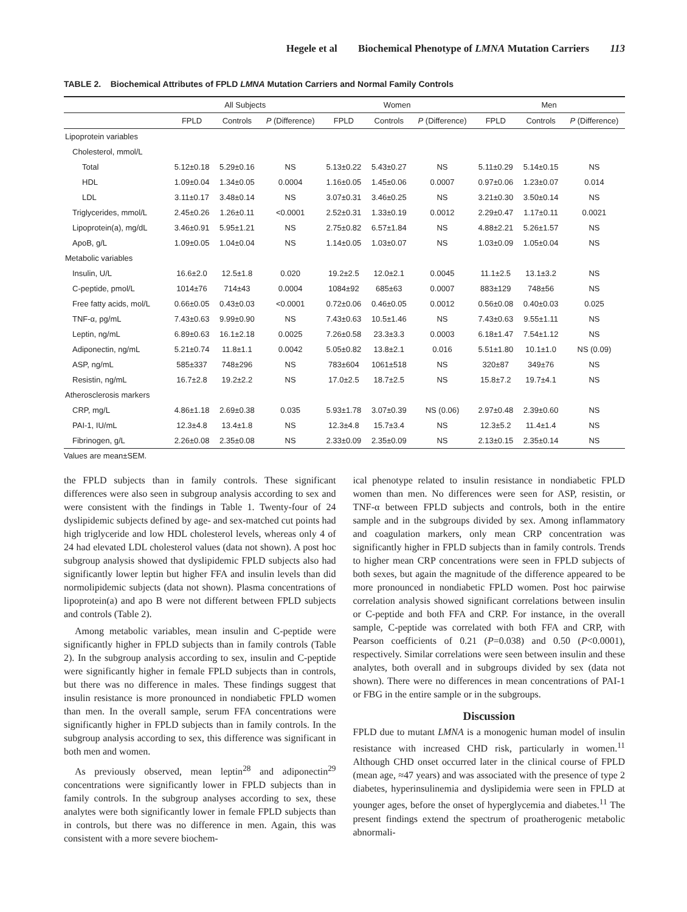Hegele et al Biochemical Phenotype of LMNA Mutation Carriers 113
TABLE 2. Biochemical Attributes of FPLD LMNA Mutation Carriers and Normal Family Controls
| | All Subjects | | | Women | | | Men | | |
| --- | --- | --- | --- | --- | --- | --- | --- | --- | --- |
| | FPLD | Controls | P (Difference) | FPLD | Controls | P (Difference) | FPLD | Controls | P (Difference) |
| Lipoprotein variables | | | | | | | | | |
| Cholesterol, mmol/L | | | | | | | | | |
| Total | 5.12±0.18 | 5.29±0.16 | NS | 5.13±0.22 | 5.43±0.27 | NS | 5.11±0.29 | 5.14±0.15 | NS |
| HDL | 1.09±0.04 | 1.34±0.05 | 0.0004 | 1.16±0.05 | 1.45±0.06 | 0.0007 | 0.97±0.06 | 1.23±0.07 | 0.014 |
| LDL | 3.11±0.17 | 3.48±0.14 | NS | 3.07±0.31 | 3.46±0.25 | NS | 3.21±0.30 | 3.50±0.14 | NS |
| Triglycerides, mmol/L | 2.45±0.26 | 1.26±0.11 | <0.0001 | 2.52±0.31 | 1.33±0.19 | 0.0012 | 2.29±0.47 | 1.17±0.11 | 0.0021 |
| Lipoprotein(a), mg/dL | 3.46±0.91 | 5.95±1.21 | NS | 2.75±0.82 | 6.57±1.84 | NS | 4.88±2.21 | 5.26±1.57 | NS |
| ApoB, g/L | 1.09±0.05 | 1.04±0.04 | NS | 1.14±0.05 | 1.03±0.07 | NS | 1.03±0.09 | 1.05±0.04 | NS |
| Metabolic variables | | | | | | | | | |
| Insulin, U/L | 16.6±2.0 | 12.5±1.8 | 0.020 | 19.2±2.5 | 12.0±2.1 | 0.0045 | 11.1±2.5 | 13.1±3.2 | NS |
| C-peptide, pmol/L | 1014±76 | 714±43 | 0.0004 | 1084±92 | 685±63 | 0.0007 | 883±129 | 748±56 | NS |
| Free fatty acids, mol/L | 0.66±0.05 | 0.43±0.03 | <0.0001 | 0.72±0.06 | 0.46±0.05 | 0.0012 | 0.56±0.08 | 0.40±0.03 | 0.025 |
| TNF-α, pg/mL | 7.43±0.63 | 9.99±0.90 | NS | 7.43±0.63 | 10.5±1.46 | NS | 7.43±0.63 | 9.55±1.11 | NS |
| Leptin, ng/mL | 6.89±0.63 | 16.1±2.18 | 0.0025 | 7.26±0.58 | 23.3±3.3 | 0.0003 | 6.18±1.47 | 7.54±1.12 | NS |
| Adiponectin, ng/mL | 5.21±0.74 | 11.8±1.1 | 0.0042 | 5.05±0.82 | 13.8±2.1 | 0.016 | 5.51±1.80 | 10.1±1.0 | NS (0.09) |
| ASP, ng/mL | 585±337 | 748±296 | NS | 783±604 | 1061±518 | NS | 320±87 | 349±76 | NS |
| Resistin, ng/mL | 16.7±2.8 | 19.2±2.2 | NS | 17.0±2.5 | 18.7±2.5 | NS | 15.8±7.2 | 19.7±4.1 | NS |
| Atherosclerosis markers | | | | | | | | | |
| CRP, mg/L | 4.86±1.18 | 2.69±0.38 | 0.035 | 5.93±1.78 | 3.07±0.39 | NS (0.06) | 2.97±0.48 | 2.39±0.60 | NS |
| PAI-1, IU/mL | 12.3±4.8 | 13.4±1.8 | NS | 12.3±4.8 | 15.7±3.4 | NS | 12.3±5.2 | 11.4±1.4 | NS |
| Fibrinogen, g/L | 2.26±0.08 | 2.35±0.08 | NS | 2.33±0.09 | 2.35±0.09 | NS | 2.13±0.15 | 2.35±0.14 | NS |
Values are mean±SEM.
the FPLD subjects than in family controls. These significant differences were also seen in subgroup analysis according to sex and were consistent with the findings in Table 1. Twenty-four of 24 dyslipidemic subjects defined by age- and sex-matched cut points had high triglyceride and low HDL cholesterol levels, whereas only 4 of 24 had elevated LDL cholesterol values (data not shown). A post hoc subgroup analysis showed that dyslipidemic FPLD subjects also had significantly lower leptin but higher FFA and insulin levels than did normolipidemic subjects (data not shown). Plasma concentrations of lipoprotein(a) and apo B were not different between FPLD subjects and controls (Table 2).
Among metabolic variables, mean insulin and C-peptide were significantly higher in FPLD subjects than in family controls (Table 2). In the subgroup analysis according to sex, insulin and C-peptide were significantly higher in female FPLD subjects than in controls, but there was no difference in males. These findings suggest that insulin resistance is more pronounced in nondiabetic FPLD women than men. In the overall sample, serum FFA concentrations were significantly higher in FPLD subjects than in family controls. In the subgroup analysis according to sex, this difference was significant in both men and women.
As previously observed, mean leptin<sup>28</sup> and adiponectin<sup>29</sup> concentrations were significantly lower in FPLD subjects than in family controls. In the subgroup analyses according to sex, these analytes were both significantly lower in female FPLD subjects than in controls, but there was no difference in men. Again, this was consistent with a more severe biochem-
ical phenotype related to insulin resistance in nondiabetic FPLD women than men. No differences were seen for ASP, resistin, or TNF-α between FPLD subjects and controls, both in the entire sample and in the subgroups divided by sex. Among inflammatory and coagulation markers, only mean CRP concentration was significantly higher in FPLD subjects than in family controls. Trends to higher mean CRP concentrations were seen in FPLD subjects of both sexes, but again the magnitude of the difference appeared to be more pronounced in nondiabetic FPLD women. Post hoc pairwise correlation analysis showed significant correlations between insulin or C-peptide and both FFA and CRP. For instance, in the overall sample, C-peptide was correlated with both FFA and CRP, with Pearson coefficients of 0.21 (P=0.038) and 0.50 (P<0.0001), respectively. Similar correlations were seen between insulin and these analytes, both overall and in subgroups divided by sex (data not shown). There were no differences in mean concentrations of PAI-1 or FBG in the entire sample or in the subgroups.
Discussion
FPLD due to mutant LMNA is a monogenic human model of insulin resistance with increased CHD risk, particularly in women.<sup>11</sup> Although CHD onset occurred later in the clinical course of FPLD (mean age, ≈47 years) and was associated with the presence of type 2 diabetes, hyperinsulinemia and dyslipidemia were seen in FPLD at younger ages, before the onset of hyperglycemia and diabetes.<sup>11</sup> The present findings extend the spectrum of proatherogenic metabolic abnormali-